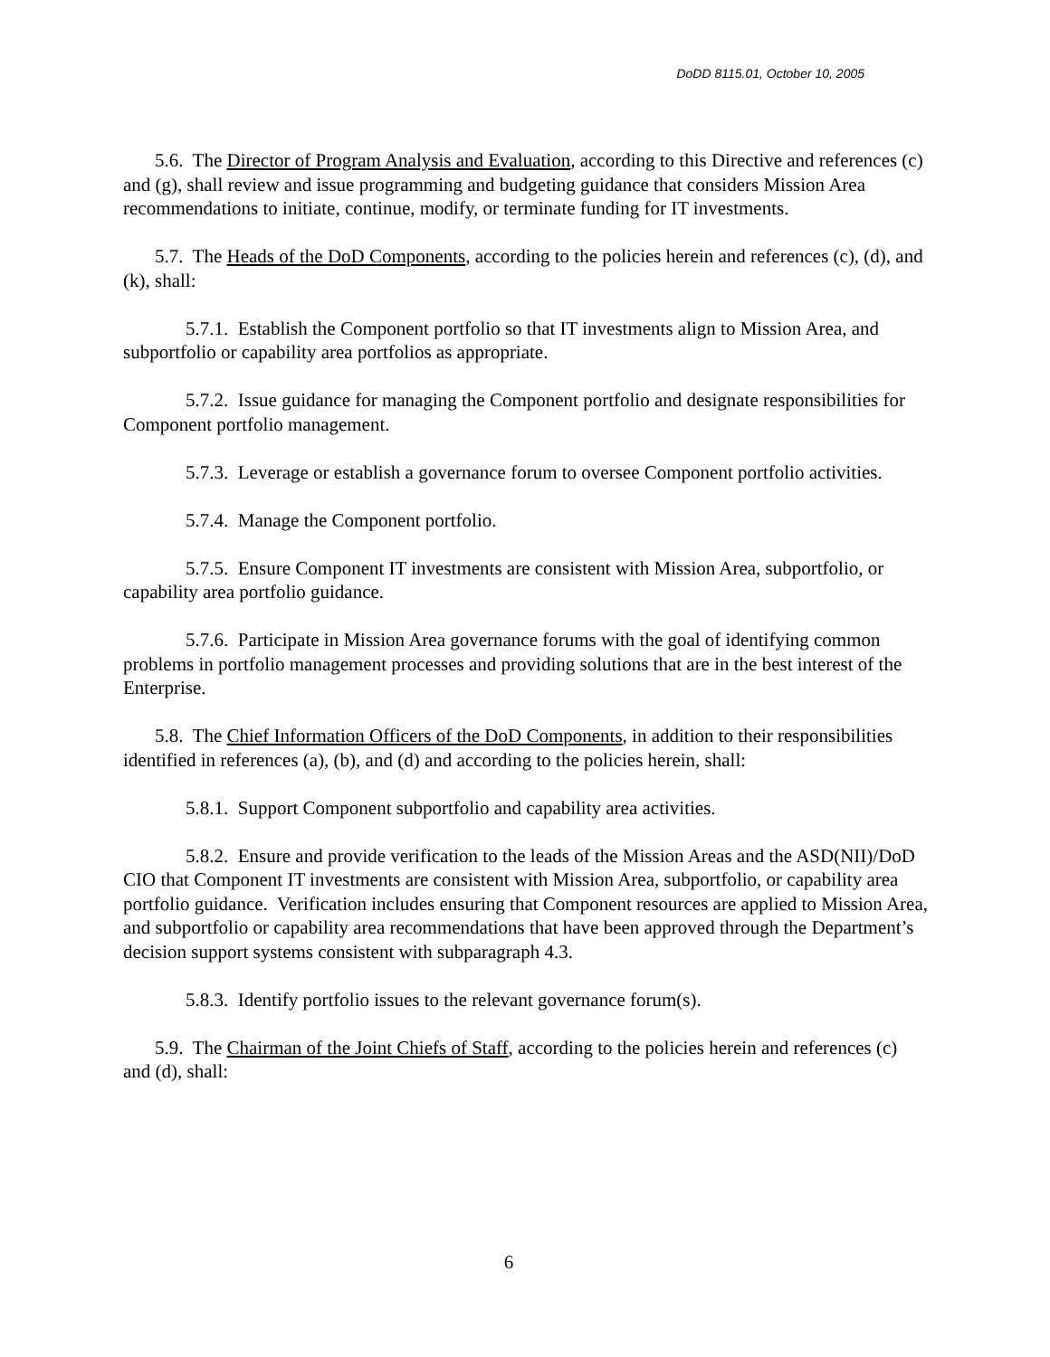DoDD 8115.01, October 10, 2005
5.6. The Director of Program Analysis and Evaluation, according to this Directive and references (c) and (g), shall review and issue programming and budgeting guidance that considers Mission Area recommendations to initiate, continue, modify, or terminate funding for IT investments.
5.7. The Heads of the DoD Components, according to the policies herein and references (c), (d), and (k), shall:
5.7.1. Establish the Component portfolio so that IT investments align to Mission Area, and subportfolio or capability area portfolios as appropriate.
5.7.2. Issue guidance for managing the Component portfolio and designate responsibilities for Component portfolio management.
5.7.3. Leverage or establish a governance forum to oversee Component portfolio activities.
5.7.4. Manage the Component portfolio.
5.7.5. Ensure Component IT investments are consistent with Mission Area, subportfolio, or capability area portfolio guidance.
5.7.6. Participate in Mission Area governance forums with the goal of identifying common problems in portfolio management processes and providing solutions that are in the best interest of the Enterprise.
5.8. The Chief Information Officers of the DoD Components, in addition to their responsibilities identified in references (a), (b), and (d) and according to the policies herein, shall:
5.8.1. Support Component subportfolio and capability area activities.
5.8.2. Ensure and provide verification to the leads of the Mission Areas and the ASD(NII)/DoD CIO that Component IT investments are consistent with Mission Area, subportfolio, or capability area portfolio guidance. Verification includes ensuring that Component resources are applied to Mission Area, and subportfolio or capability area recommendations that have been approved through the Department’s decision support systems consistent with subparagraph 4.3.
5.8.3. Identify portfolio issues to the relevant governance forum(s).
5.9. The Chairman of the Joint Chiefs of Staff, according to the policies herein and references (c) and (d), shall:
6